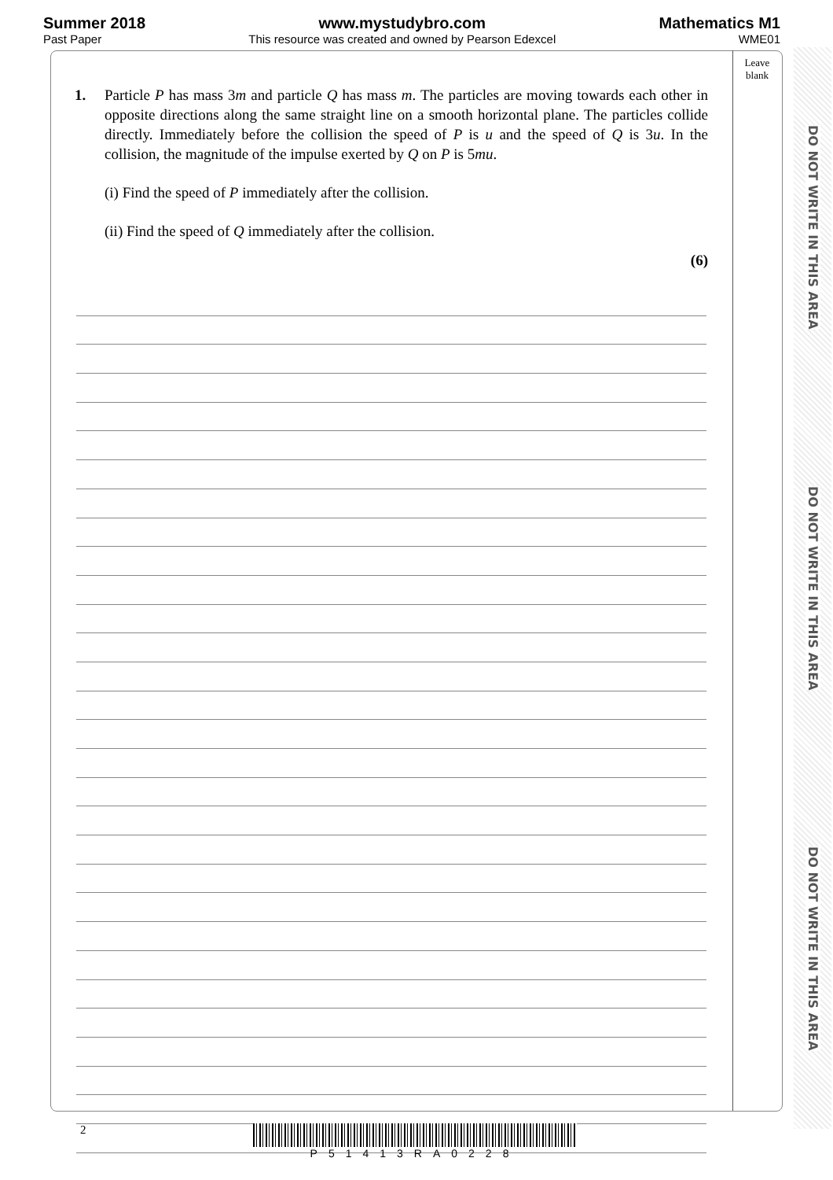Summer 2018
Past Paper
www.mystudybro.com
This resource was created and owned by Pearson Edexcel
Mathematics M1
WME01
Leave
blank
1.
Particle P has mass 3m and particle Q has mass m. The particles are moving towards each other in opposite directions along the same straight line on a smooth horizontal plane. The particles collide directly. Immediately before the collision the speed of P is u and the speed of Q is 3u. In the collision, the magnitude of the impulse exerted by Q on P is 5mu.
(i) Find the speed of P immediately after the collision.
(ii) Find the speed of Q immediately after the collision.
(6)
DO NOT WRITE IN THIS AREA
DO NOT WRITE IN THIS AREA
DO NOT WRITE IN THIS AREA
2
P51413RA0228